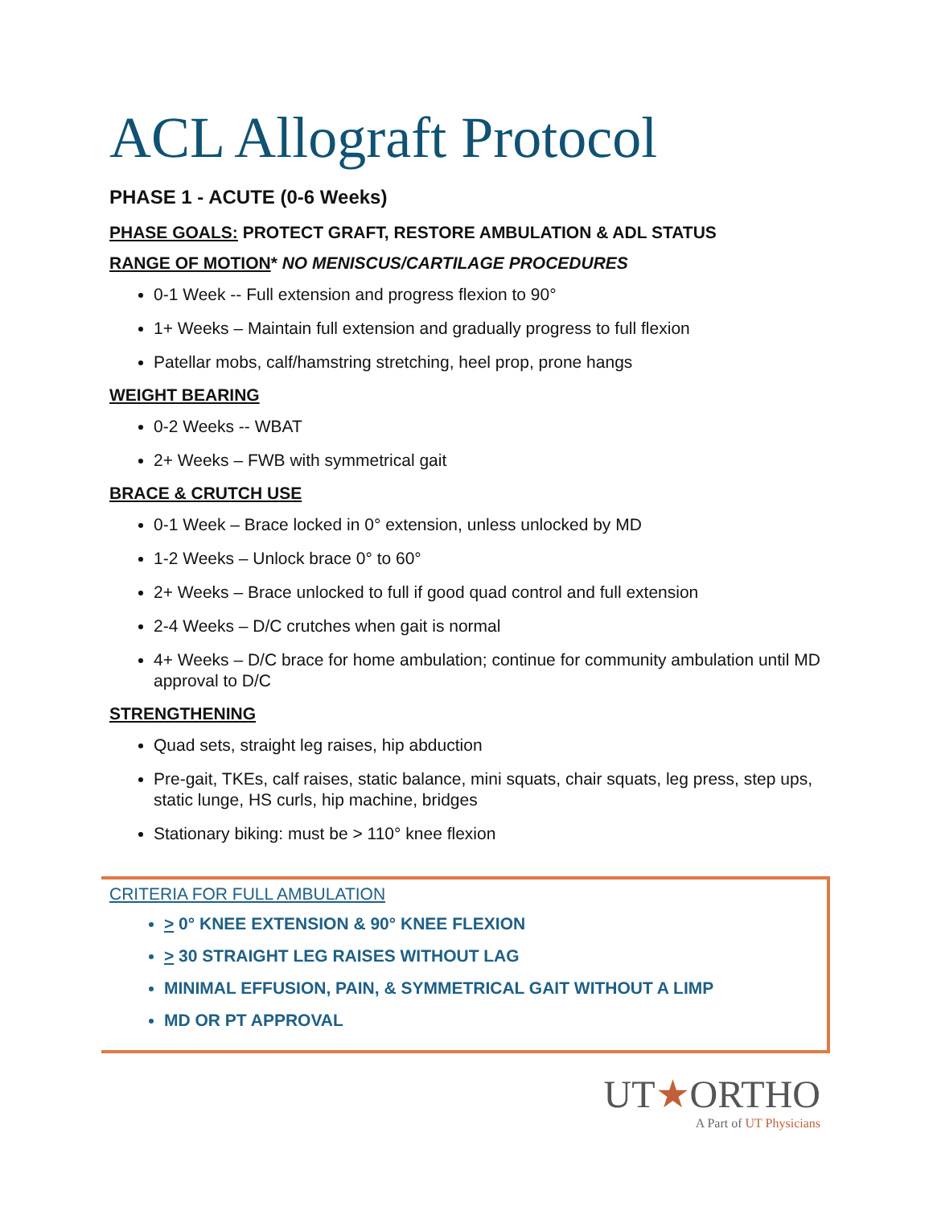ACL Allograft Protocol
PHASE 1 - ACUTE (0-6 Weeks)
PHASE GOALS: PROTECT GRAFT, RESTORE AMBULATION & ADL STATUS
RANGE OF MOTION* NO MENISCUS/CARTILAGE PROCEDURES
0-1 Week -- Full extension and progress flexion to 90°
1+ Weeks – Maintain full extension and gradually progress to full flexion
Patellar mobs, calf/hamstring stretching, heel prop, prone hangs
WEIGHT BEARING
0-2 Weeks -- WBAT
2+ Weeks – FWB with symmetrical gait
BRACE & CRUTCH USE
0-1 Week – Brace locked in 0° extension, unless unlocked by MD
1-2 Weeks – Unlock brace 0° to 60°
2+ Weeks – Brace unlocked to full if good quad control and full extension
2-4 Weeks – D/C crutches when gait is normal
4+ Weeks – D/C brace for home ambulation; continue for community ambulation until MD approval to D/C
STRENGTHENING
Quad sets, straight leg raises, hip abduction
Pre-gait, TKEs, calf raises, static balance, mini squats, chair squats, leg press, step ups, static lunge, HS curls, hip machine, bridges
Stationary biking: must be > 110° knee flexion
CRITERIA FOR FULL AMBULATION
> 0° KNEE EXTENSION & 90° KNEE FLEXION
> 30 STRAIGHT LEG RAISES WITHOUT LAG
MINIMAL EFFUSION, PAIN, & SYMMETRICAL GAIT WITHOUT A LIMP
MD OR PT APPROVAL
UT★ORTHO
A Part of UT Physicians